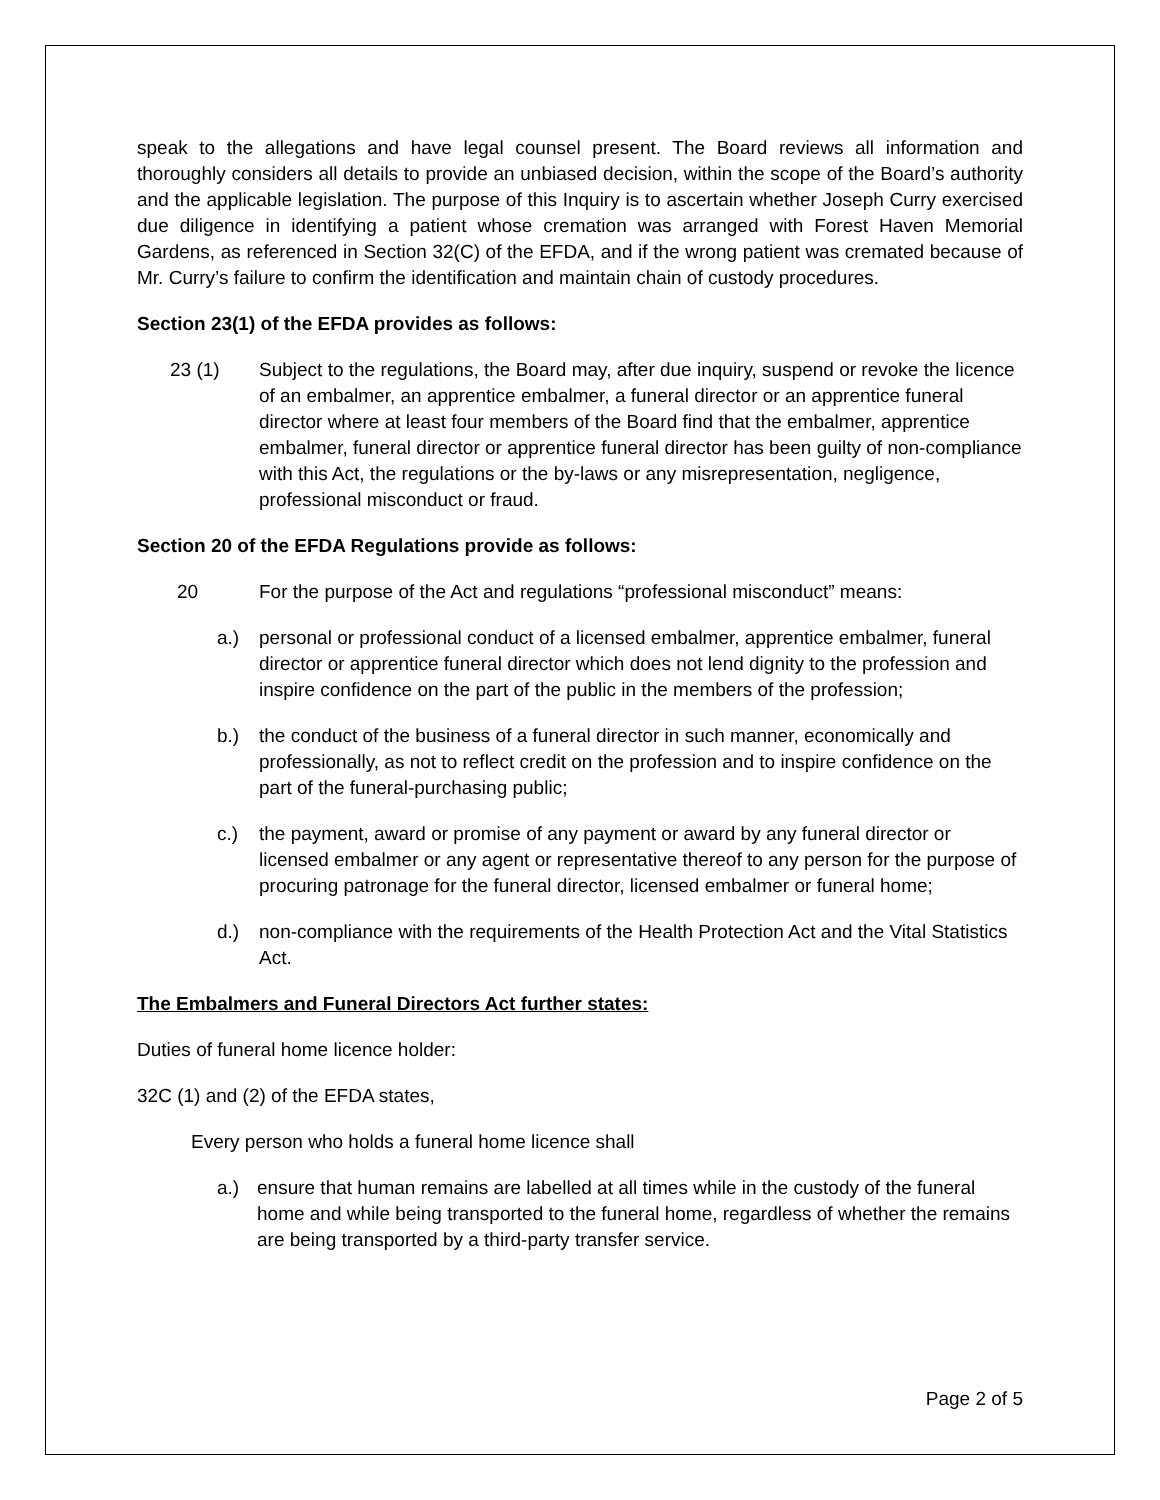speak to the allegations and have legal counsel present. The Board reviews all information and thoroughly considers all details to provide an unbiased decision, within the scope of the Board’s authority and the applicable legislation. The purpose of this Inquiry is to ascertain whether Joseph Curry exercised due diligence in identifying a patient whose cremation was arranged with Forest Haven Memorial Gardens, as referenced in Section 32(C) of the EFDA, and if the wrong patient was cremated because of Mr. Curry’s failure to confirm the identification and maintain chain of custody procedures.
Section 23(1) of the EFDA provides as follows:
23 (1) Subject to the regulations, the Board may, after due inquiry, suspend or revoke the licence of an embalmer, an apprentice embalmer, a funeral director or an apprentice funeral director where at least four members of the Board find that the embalmer, apprentice embalmer, funeral director or apprentice funeral director has been guilty of non-compliance with this Act, the regulations or the by-laws or any misrepresentation, negligence, professional misconduct or fraud.
Section 20 of the EFDA Regulations provide as follows:
20 For the purpose of the Act and regulations “professional misconduct” means:
a.) personal or professional conduct of a licensed embalmer, apprentice embalmer, funeral director or apprentice funeral director which does not lend dignity to the profession and inspire confidence on the part of the public in the members of the profession;
b.) the conduct of the business of a funeral director in such manner, economically and professionally, as not to reflect credit on the profession and to inspire confidence on the part of the funeral-purchasing public;
c.) the payment, award or promise of any payment or award by any funeral director or licensed embalmer or any agent or representative thereof to any person for the purpose of procuring patronage for the funeral director, licensed embalmer or funeral home;
d.) non-compliance with the requirements of the Health Protection Act and the Vital Statistics Act.
The Embalmers and Funeral Directors Act further states:
Duties of funeral home licence holder:
32C (1) and (2) of the EFDA states,
Every person who holds a funeral home licence shall
a.) ensure that human remains are labelled at all times while in the custody of the funeral home and while being transported to the funeral home, regardless of whether the remains are being transported by a third-party transfer service.
Page 2 of 5